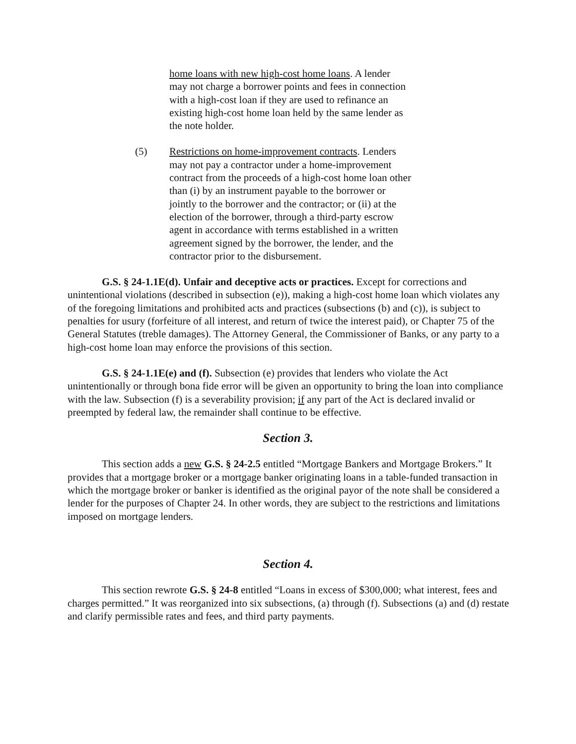home loans with new high-cost home loans. A lender may not charge a borrower points and fees in connection with a high-cost loan if they are used to refinance an existing high-cost home loan held by the same lender as the note holder.
(5) Restrictions on home-improvement contracts. Lenders may not pay a contractor under a home-improvement contract from the proceeds of a high-cost home loan other than (i) by an instrument payable to the borrower or jointly to the borrower and the contractor; or (ii) at the election of the borrower, through a third-party escrow agent in accordance with terms established in a written agreement signed by the borrower, the lender, and the contractor prior to the disbursement.
G.S. § 24-1.1E(d). Unfair and deceptive acts or practices. Except for corrections and unintentional violations (described in subsection (e)), making a high-cost home loan which violates any of the foregoing limitations and prohibited acts and practices (subsections (b) and (c)), is subject to penalties for usury (forfeiture of all interest, and return of twice the interest paid), or Chapter 75 of the General Statutes (treble damages). The Attorney General, the Commissioner of Banks, or any party to a high-cost home loan may enforce the provisions of this section.
G.S. § 24-1.1E(e) and (f). Subsection (e) provides that lenders who violate the Act unintentionally or through bona fide error will be given an opportunity to bring the loan into compliance with the law. Subsection (f) is a severability provision; if any part of the Act is declared invalid or preempted by federal law, the remainder shall continue to be effective.
Section 3.
This section adds a new G.S. § 24-2.5 entitled “Mortgage Bankers and Mortgage Brokers.” It provides that a mortgage broker or a mortgage banker originating loans in a table-funded transaction in which the mortgage broker or banker is identified as the original payor of the note shall be considered a lender for the purposes of Chapter 24. In other words, they are subject to the restrictions and limitations imposed on mortgage lenders.
Section 4.
This section rewrote G.S. § 24-8 entitled “Loans in excess of $300,000; what interest, fees and charges permitted.” It was reorganized into six subsections, (a) through (f). Subsections (a) and (d) restate and clarify permissible rates and fees, and third party payments.